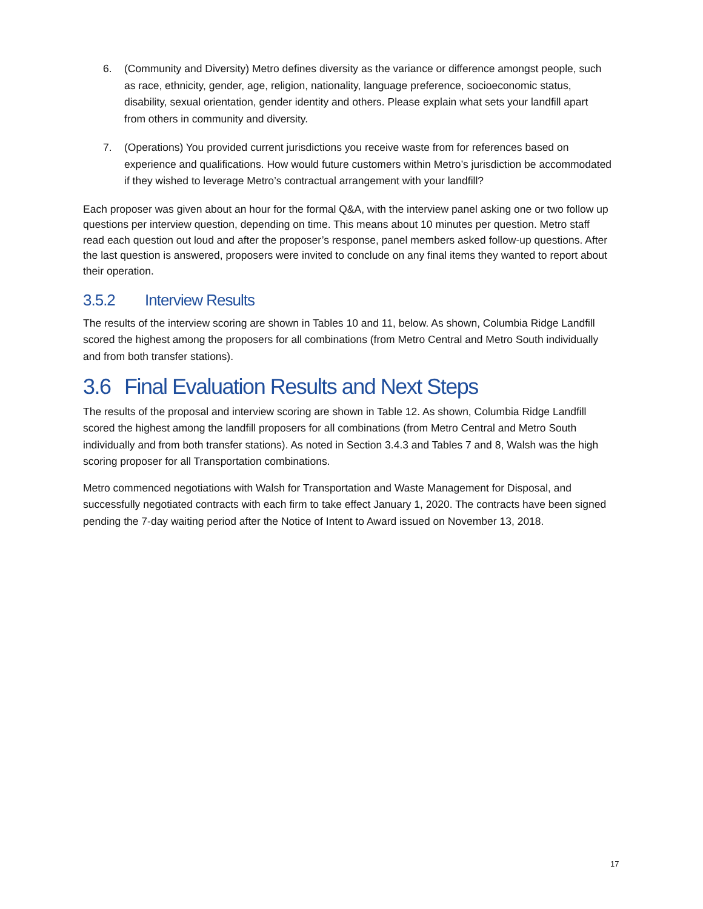6. (Community and Diversity) Metro defines diversity as the variance or difference amongst people, such as race, ethnicity, gender, age, religion, nationality, language preference, socioeconomic status, disability, sexual orientation, gender identity and others. Please explain what sets your landfill apart from others in community and diversity.
7. (Operations) You provided current jurisdictions you receive waste from for references based on experience and qualifications. How would future customers within Metro’s jurisdiction be accommodated if they wished to leverage Metro’s contractual arrangement with your landfill?
Each proposer was given about an hour for the formal Q&A, with the interview panel asking one or two follow up questions per interview question, depending on time. This means about 10 minutes per question. Metro staff read each question out loud and after the proposer’s response, panel members asked follow-up questions. After the last question is answered, proposers were invited to conclude on any final items they wanted to report about their operation.
3.5.2 Interview Results
The results of the interview scoring are shown in Tables 10 and 11, below. As shown, Columbia Ridge Landfill scored the highest among the proposers for all combinations (from Metro Central and Metro South individually and from both transfer stations).
3.6 Final Evaluation Results and Next Steps
The results of the proposal and interview scoring are shown in Table 12. As shown, Columbia Ridge Landfill scored the highest among the landfill proposers for all combinations (from Metro Central and Metro South individually and from both transfer stations). As noted in Section 3.4.3 and Tables 7 and 8, Walsh was the high scoring proposer for all Transportation combinations.
Metro commenced negotiations with Walsh for Transportation and Waste Management for Disposal, and successfully negotiated contracts with each firm to take effect January 1, 2020. The contracts have been signed pending the 7-day waiting period after the Notice of Intent to Award issued on November 13, 2018.
17